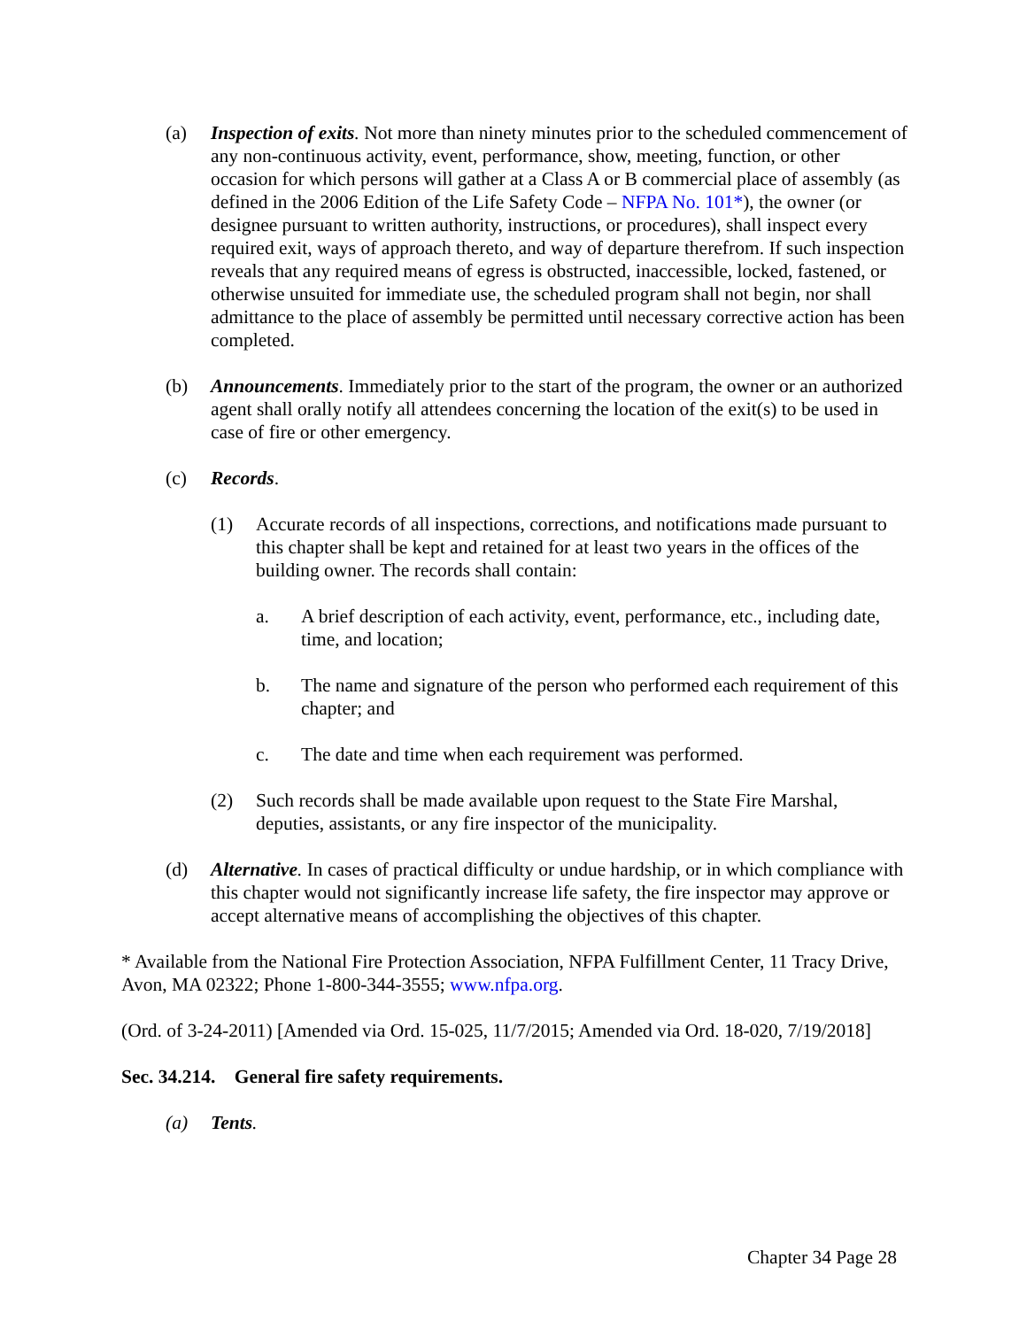(a) Inspection of exits. Not more than ninety minutes prior to the scheduled commencement of any non-continuous activity, event, performance, show, meeting, function, or other occasion for which persons will gather at a Class A or B commercial place of assembly (as defined in the 2006 Edition of the Life Safety Code – NFPA No. 101*), the owner (or designee pursuant to written authority, instructions, or procedures), shall inspect every required exit, ways of approach thereto, and way of departure therefrom. If such inspection reveals that any required means of egress is obstructed, inaccessible, locked, fastened, or otherwise unsuited for immediate use, the scheduled program shall not begin, nor shall admittance to the place of assembly be permitted until necessary corrective action has been completed.
(b) Announcements. Immediately prior to the start of the program, the owner or an authorized agent shall orally notify all attendees concerning the location of the exit(s) to be used in case of fire or other emergency.
(c) Records.
(1) Accurate records of all inspections, corrections, and notifications made pursuant to this chapter shall be kept and retained for at least two years in the offices of the building owner. The records shall contain:
a. A brief description of each activity, event, performance, etc., including date, time, and location;
b. The name and signature of the person who performed each requirement of this chapter; and
c. The date and time when each requirement was performed.
(2) Such records shall be made available upon request to the State Fire Marshal, deputies, assistants, or any fire inspector of the municipality.
(d) Alternative. In cases of practical difficulty or undue hardship, or in which compliance with this chapter would not significantly increase life safety, the fire inspector may approve or accept alternative means of accomplishing the objectives of this chapter.
* Available from the National Fire Protection Association, NFPA Fulfillment Center, 11 Tracy Drive, Avon, MA 02322; Phone 1-800-344-3555; www.nfpa.org.
(Ord. of 3-24-2011) [Amended via Ord. 15-025, 11/7/2015; Amended via Ord. 18-020, 7/19/2018]
Sec. 34.214. General fire safety requirements.
(a) Tents.
Chapter 34 Page 28